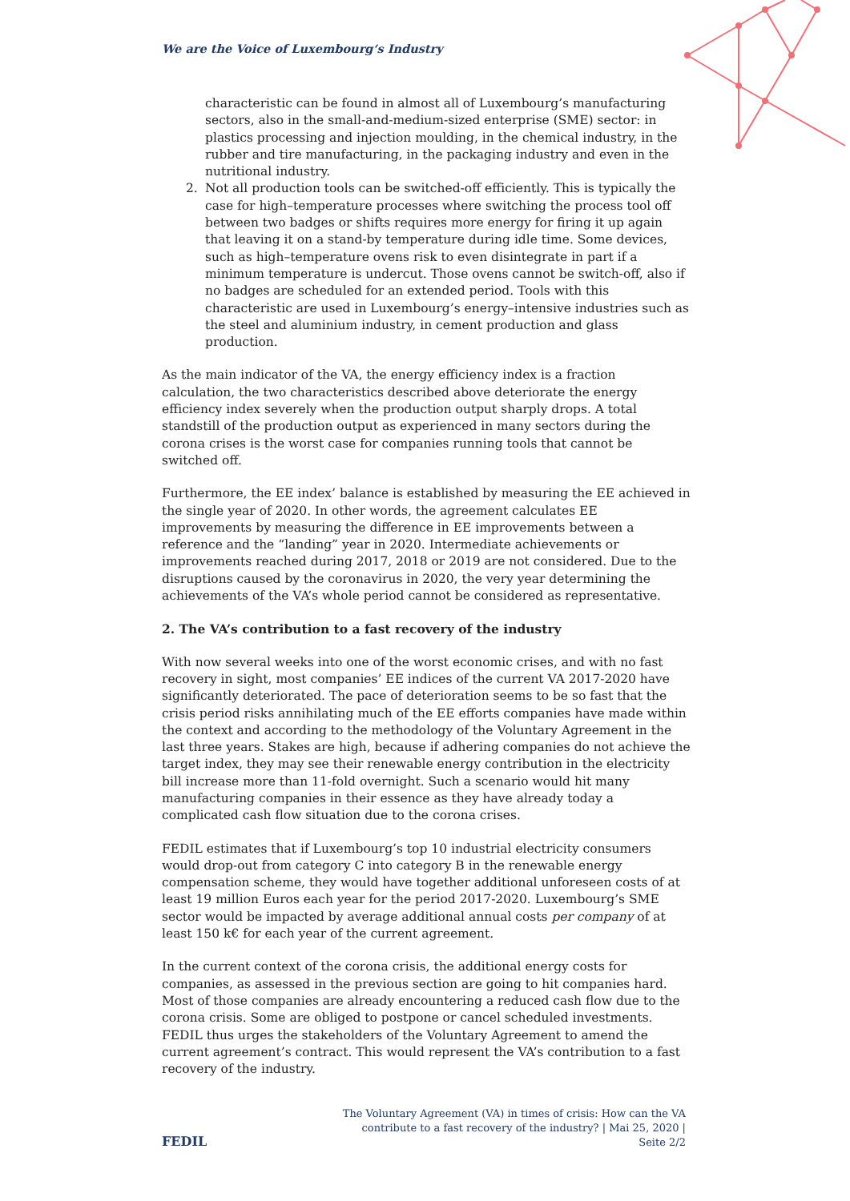We are the Voice of Luxembourg‘s Industry
characteristic can be found in almost all of Luxembourg’s manufacturing sectors, also in the small-and-medium-sized enterprise (SME) sector: in plastics processing and injection moulding, in the chemical industry, in the rubber and tire manufacturing, in the packaging industry and even in the nutritional industry.
2. Not all production tools can be switched-off efficiently. This is typically the case for high–temperature processes where switching the process tool off between two badges or shifts requires more energy for firing it up again that leaving it on a stand-by temperature during idle time. Some devices, such as high–temperature ovens risk to even disintegrate in part if a minimum temperature is undercut. Those ovens cannot be switch-off, also if no badges are scheduled for an extended period. Tools with this characteristic are used in Luxembourg’s energy–intensive industries such as the steel and aluminium industry, in cement production and glass production.
As the main indicator of the VA, the energy efficiency index is a fraction calculation, the two characteristics described above deteriorate the energy efficiency index severely when the production output sharply drops. A total standstill of the production output as experienced in many sectors during the corona crises is the worst case for companies running tools that cannot be switched off.
Furthermore, the EE index’ balance is established by measuring the EE achieved in the single year of 2020. In other words, the agreement calculates EE improvements by measuring the difference in EE improvements between a reference and the “landing” year in 2020. Intermediate achievements or improvements reached during 2017, 2018 or 2019 are not considered. Due to the disruptions caused by the coronavirus in 2020, the very year determining the achievements of the VA’s whole period cannot be considered as representative.
2. The VA’s contribution to a fast recovery of the industry
With now several weeks into one of the worst economic crises, and with no fast recovery in sight, most companies’ EE indices of the current VA 2017-2020 have significantly deteriorated. The pace of deterioration seems to be so fast that the crisis period risks annihilating much of the EE efforts companies have made within the context and according to the methodology of the Voluntary Agreement in the last three years. Stakes are high, because if adhering companies do not achieve the target index, they may see their renewable energy contribution in the electricity bill increase more than 11-fold overnight. Such a scenario would hit many manufacturing companies in their essence as they have already today a complicated cash flow situation due to the corona crises.
FEDIL estimates that if Luxembourg’s top 10 industrial electricity consumers would drop-out from category C into category B in the renewable energy compensation scheme, they would have together additional unforeseen costs of at least 19 million Euros each year for the period 2017-2020. Luxembourg’s SME sector would be impacted by average additional annual costs per company of at least 150 k€ for each year of the current agreement.
In the current context of the corona crisis, the additional energy costs for companies, as assessed in the previous section are going to hit companies hard. Most of those companies are already encountering a reduced cash flow due to the corona crisis. Some are obliged to postpone or cancel scheduled investments. FEDIL thus urges the stakeholders of the Voluntary Agreement to amend the current agreement’s contract. This would represent the VA’s contribution to a fast recovery of the industry.
FEDIL The Voluntary Agreement (VA) in times of crisis: How can the VA contribute to a fast recovery of the industry? | Mai 25, 2020 | Seite 2/2